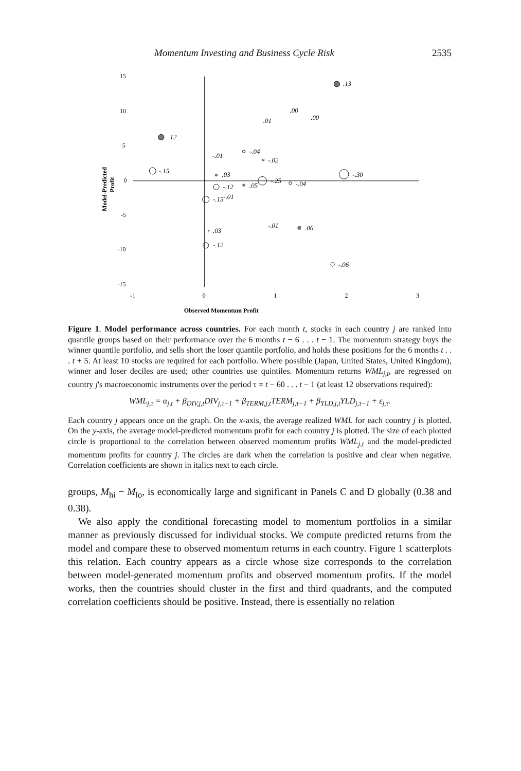Momentum Investing and Business Cycle Risk 2535
15
10
5
0
-5
-10
-15
-1
0
1
2
3
Observed Momentum Profit
Model-Predicted
Profit
.13
.00
.00
.01
.12
-.01
-.04
-.02
-.15
.03
-.30
-.25
-.04
-.12
.05
-.15
-.01
-.01
.06
.03
-.12
-.06
Figure 1. Model performance across countries. For each month t, stocks in each country j are ranked into quantile groups based on their performance over the 6 months t − 6 . . . t − 1. The momentum strategy buys the winner quantile portfolio, and sells short the loser quantile portfolio, and holds these positions for the 6 months t . . . t + 5. At least 10 stocks are required for each portfolio. Where possible (Japan, United States, United Kingdom), winner and loser deciles are used; other countries use quintiles. Momentum returns WML<sub>j,t</sub>, are regressed on country j's macroeconomic instruments over the period τ = t − 60 . . . t − 1 (at least 12 observations required):
WML<sub>j,τ</sub> = α<sub>j,t</sub> + β<sub>DIV,j,t</sub>DIV<sub>j,τ−1</sub> + β<sub>TERM,j,t</sub>TERM<sub>j,τ−1</sub> + β<sub>YLD,j,t</sub>YLD<sub>j,τ−1</sub> + ε<sub>j,τ</sub>.
Each country j appears once on the graph. On the x-axis, the average realized WML for each country j is plotted. On the y-axis, the average model-predicted momentum profit for each country j is plotted. The size of each plotted circle is proportional to the correlation between observed momentum profits WML<sub>j,t</sub> and the model-predicted momentum profits for country j. The circles are dark when the correlation is positive and clear when negative. Correlation coefficients are shown in italics next to each circle.
groups, M<sub>hi</sub> − M<sub>lo</sub>, is economically large and significant in Panels C and D globally (0.38 and 0.38).
We also apply the conditional forecasting model to momentum portfolios in a similar manner as previously discussed for individual stocks. We compute predicted returns from the model and compare these to observed momentum returns in each country. Figure 1 scatterplots this relation. Each country appears as a circle whose size corresponds to the correlation between model-generated momentum profits and observed momentum profits. If the model works, then the countries should cluster in the first and third quadrants, and the computed correlation coefficients should be positive. Instead, there is essentially no relation